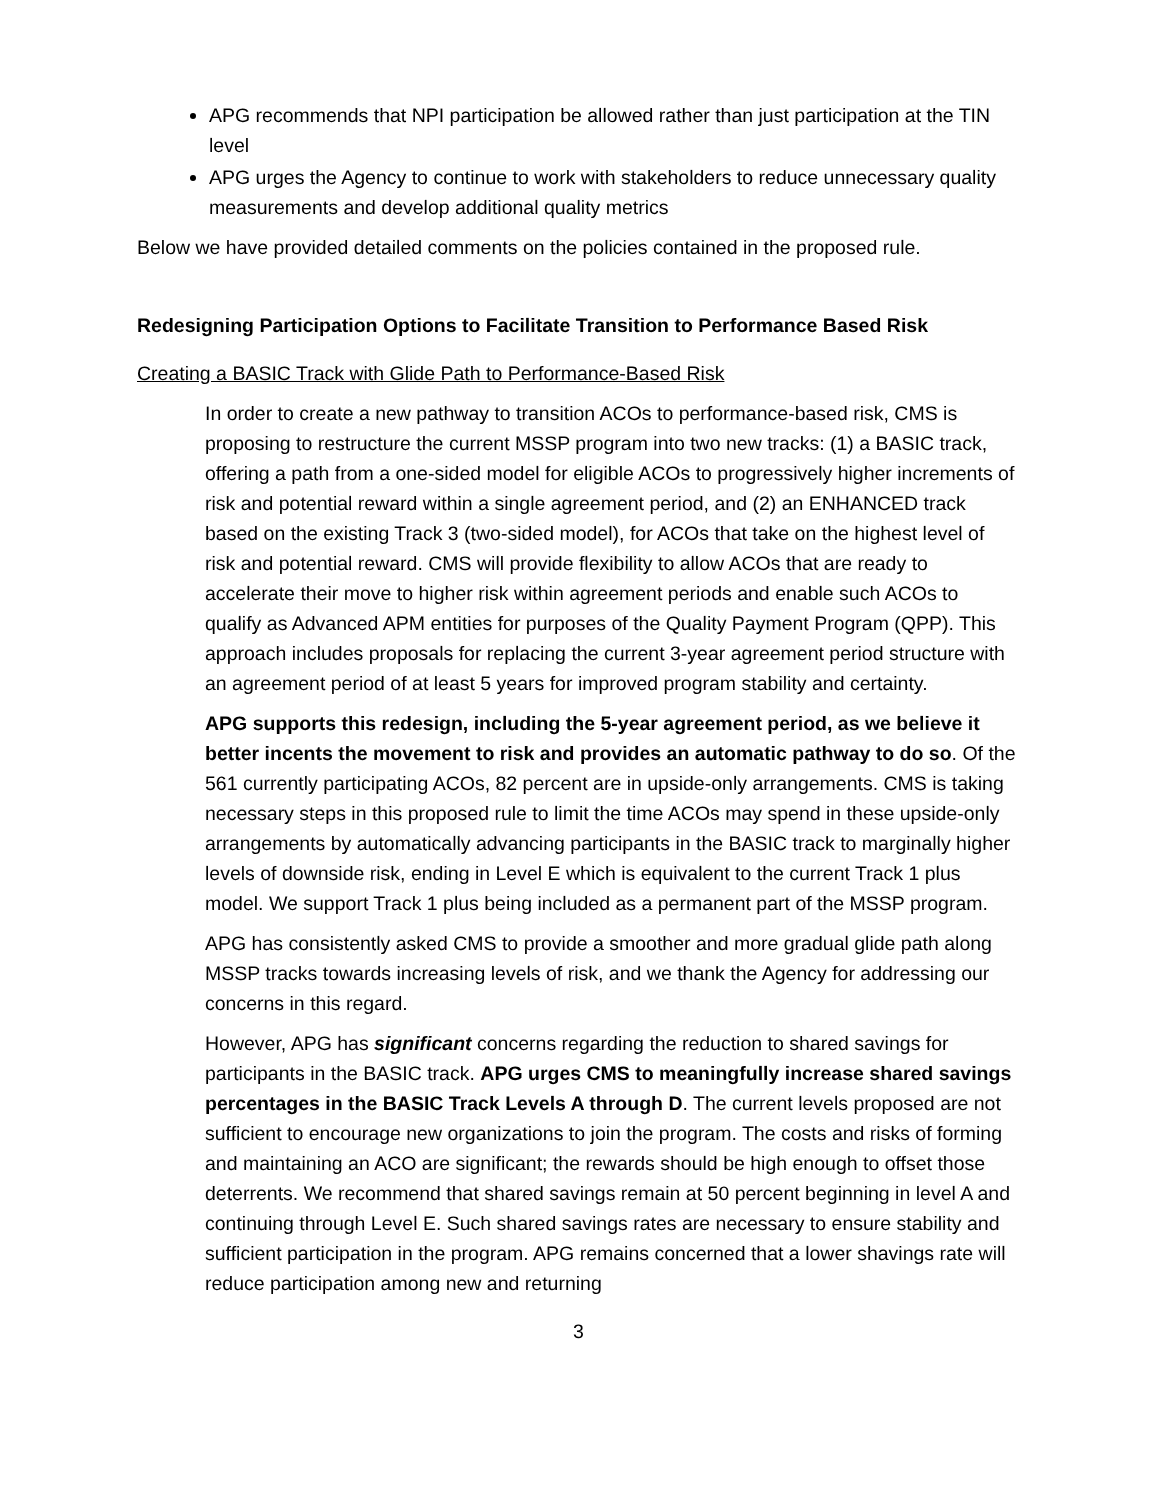APG recommends that NPI participation be allowed rather than just participation at the TIN level
APG urges the Agency to continue to work with stakeholders to reduce unnecessary quality measurements and develop additional quality metrics
Below we have provided detailed comments on the policies contained in the proposed rule.
Redesigning Participation Options to Facilitate Transition to Performance Based Risk
Creating a BASIC Track with Glide Path to Performance-Based Risk
In order to create a new pathway to transition ACOs to performance-based risk, CMS is proposing to restructure the current MSSP program into two new tracks: (1) a BASIC track, offering a path from a one-sided model for eligible ACOs to progressively higher increments of risk and potential reward within a single agreement period, and (2) an ENHANCED track based on the existing Track 3 (two-sided model), for ACOs that take on the highest level of risk and potential reward. CMS will provide flexibility to allow ACOs that are ready to accelerate their move to higher risk within agreement periods and enable such ACOs to qualify as Advanced APM entities for purposes of the Quality Payment Program (QPP). This approach includes proposals for replacing the current 3-year agreement period structure with an agreement period of at least 5 years for improved program stability and certainty.
APG supports this redesign, including the 5-year agreement period, as we believe it better incents the movement to risk and provides an automatic pathway to do so. Of the 561 currently participating ACOs, 82 percent are in upside-only arrangements. CMS is taking necessary steps in this proposed rule to limit the time ACOs may spend in these upside-only arrangements by automatically advancing participants in the BASIC track to marginally higher levels of downside risk, ending in Level E which is equivalent to the current Track 1 plus model. We support Track 1 plus being included as a permanent part of the MSSP program.
APG has consistently asked CMS to provide a smoother and more gradual glide path along MSSP tracks towards increasing levels of risk, and we thank the Agency for addressing our concerns in this regard.
However, APG has significant concerns regarding the reduction to shared savings for participants in the BASIC track. APG urges CMS to meaningfully increase shared savings percentages in the BASIC Track Levels A through D. The current levels proposed are not sufficient to encourage new organizations to join the program. The costs and risks of forming and maintaining an ACO are significant; the rewards should be high enough to offset those deterrents. We recommend that shared savings remain at 50 percent beginning in level A and continuing through Level E. Such shared savings rates are necessary to ensure stability and sufficient participation in the program. APG remains concerned that a lower shavings rate will reduce participation among new and returning
3